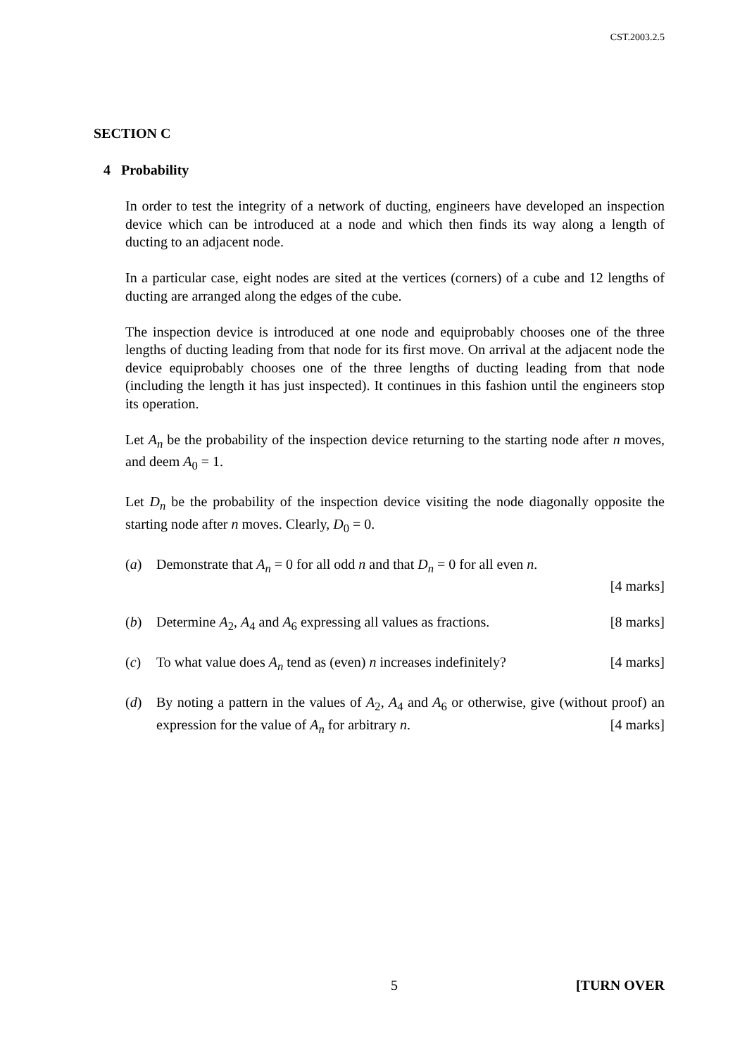CST.2003.2.5
SECTION C
4 Probability
In order to test the integrity of a network of ducting, engineers have developed an inspection device which can be introduced at a node and which then finds its way along a length of ducting to an adjacent node.
In a particular case, eight nodes are sited at the vertices (corners) of a cube and 12 lengths of ducting are arranged along the edges of the cube.
The inspection device is introduced at one node and equiprobably chooses one of the three lengths of ducting leading from that node for its first move. On arrival at the adjacent node the device equiprobably chooses one of the three lengths of ducting leading from that node (including the length it has just inspected). It continues in this fashion until the engineers stop its operation.
Let A<sub>n</sub> be the probability of the inspection device returning to the starting node after n moves, and deem A<sub>0</sub> = 1.
Let D<sub>n</sub> be the probability of the inspection device visiting the node diagonally opposite the starting node after n moves. Clearly, D<sub>0</sub> = 0.
(a) Demonstrate that A<sub>n</sub> = 0 for all odd n and that D<sub>n</sub> = 0 for all even n.
[4 marks]
(b) Determine A<sub>2</sub>, A<sub>4</sub> and A<sub>6</sub> expressing all values as fractions. [8 marks]
(c) To what value does A<sub>n</sub> tend as (even) n increases indefinitely? [4 marks]
(d) By noting a pattern in the values of A<sub>2</sub>, A<sub>4</sub> and A<sub>6</sub> or otherwise, give (without proof) an expression for the value of A<sub>n</sub> for arbitrary n. [4 marks]
5 [TURN OVER